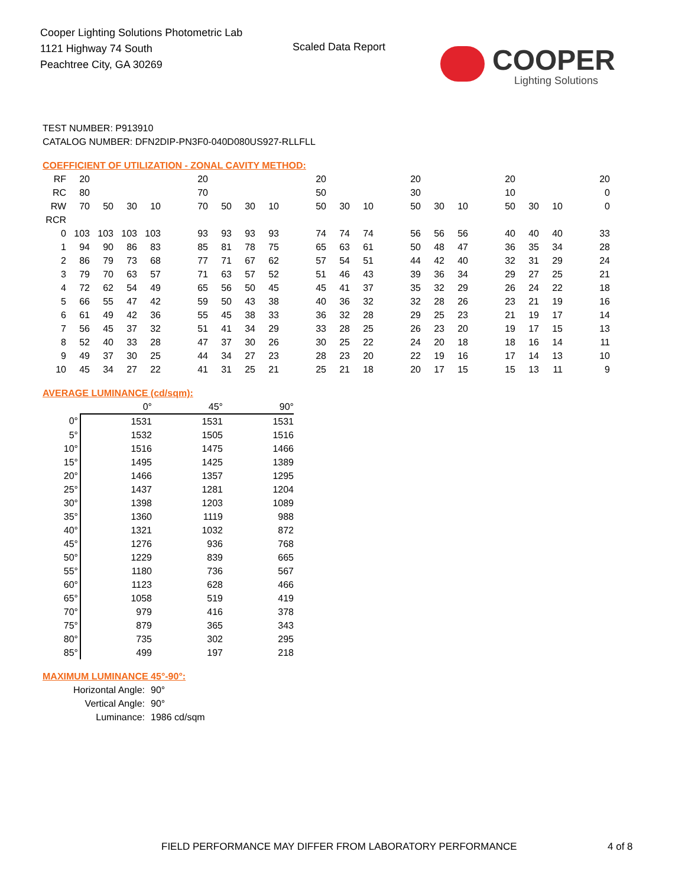Cooper Lighting Solutions Photometric Lab
1121 Highway 74 South
Peachtree City, GA 30269
Scaled Data Report
COOPER
Lighting Solutions
TEST NUMBER: P913910
CATALOG NUMBER: DFN2DIP-PN3F0-040D080US927-RLLFLL
COEFFICIENT OF UTILIZATION - ZONAL CAVITY METHOD:
| RF | 20 | | | | | 20 | | | | | 20 | | | | 20 | | | | 20 | | | | 20 |
| RC | 80 | | | | | 70 | | | | | 50 | | | | 30 | | | | 10 | | | | 0 |
| RW | 70 | 50 | 30 | 10 | | 70 | 50 | 30 | 10 | | 50 | 30 | 10 | | 50 | 30 | 10 | | 50 | 30 | 10 | | 0 |
| RCR | | | | | | | | | | | | | | | | | | | | | | | |
| 0 | 103 | 103 | 103 | 103 | | 93 | 93 | 93 | 93 | | 74 | 74 | 74 | | 56 | 56 | 56 | | 40 | 40 | 40 | | 33 |
| 1 | 94 | 90 | 86 | 83 | | 85 | 81 | 78 | 75 | | 65 | 63 | 61 | | 50 | 48 | 47 | | 36 | 35 | 34 | | 28 |
| 2 | 86 | 79 | 73 | 68 | | 77 | 71 | 67 | 62 | | 57 | 54 | 51 | | 44 | 42 | 40 | | 32 | 31 | 29 | | 24 |
| 3 | 79 | 70 | 63 | 57 | | 71 | 63 | 57 | 52 | | 51 | 46 | 43 | | 39 | 36 | 34 | | 29 | 27 | 25 | | 21 |
| 4 | 72 | 62 | 54 | 49 | | 65 | 56 | 50 | 45 | | 45 | 41 | 37 | | 35 | 32 | 29 | | 26 | 24 | 22 | | 18 |
| 5 | 66 | 55 | 47 | 42 | | 59 | 50 | 43 | 38 | | 40 | 36 | 32 | | 32 | 28 | 26 | | 23 | 21 | 19 | | 16 |
| 6 | 61 | 49 | 42 | 36 | | 55 | 45 | 38 | 33 | | 36 | 32 | 28 | | 29 | 25 | 23 | | 21 | 19 | 17 | | 14 |
| 7 | 56 | 45 | 37 | 32 | | 51 | 41 | 34 | 29 | | 33 | 28 | 25 | | 26 | 23 | 20 | | 19 | 17 | 15 | | 13 |
| 8 | 52 | 40 | 33 | 28 | | 47 | 37 | 30 | 26 | | 30 | 25 | 22 | | 24 | 20 | 18 | | 18 | 16 | 14 | | 11 |
| 9 | 49 | 37 | 30 | 25 | | 44 | 34 | 27 | 23 | | 28 | 23 | 20 | | 22 | 19 | 16 | | 17 | 14 | 13 | | 10 |
| 10 | 45 | 34 | 27 | 22 | | 41 | 31 | 25 | 21 | | 25 | 21 | 18 | | 20 | 17 | 15 | | 15 | 13 | 11 | | 9 |
AVERAGE LUMINANCE (cd/sqm):
| | 0° | 45° | 90° |
| --- | --- | --- | --- |
| 0° | 1531 | 1531 | 1531 |
| 5° | 1532 | 1505 | 1516 |
| 10° | 1516 | 1475 | 1466 |
| 15° | 1495 | 1425 | 1389 |
| 20° | 1466 | 1357 | 1295 |
| 25° | 1437 | 1281 | 1204 |
| 30° | 1398 | 1203 | 1089 |
| 35° | 1360 | 1119 | 988 |
| 40° | 1321 | 1032 | 872 |
| 45° | 1276 | 936 | 768 |
| 50° | 1229 | 839 | 665 |
| 55° | 1180 | 736 | 567 |
| 60° | 1123 | 628 | 466 |
| 65° | 1058 | 519 | 419 |
| 70° | 979 | 416 | 378 |
| 75° | 879 | 365 | 343 |
| 80° | 735 | 302 | 295 |
| 85° | 499 | 197 | 218 |
MAXIMUM LUMINANCE 45°-90°:
Horizontal Angle: 90°
Vertical Angle: 90°
Luminance: 1986 cd/sqm
FIELD PERFORMANCE MAY DIFFER FROM LABORATORY PERFORMANCE
4 of 8